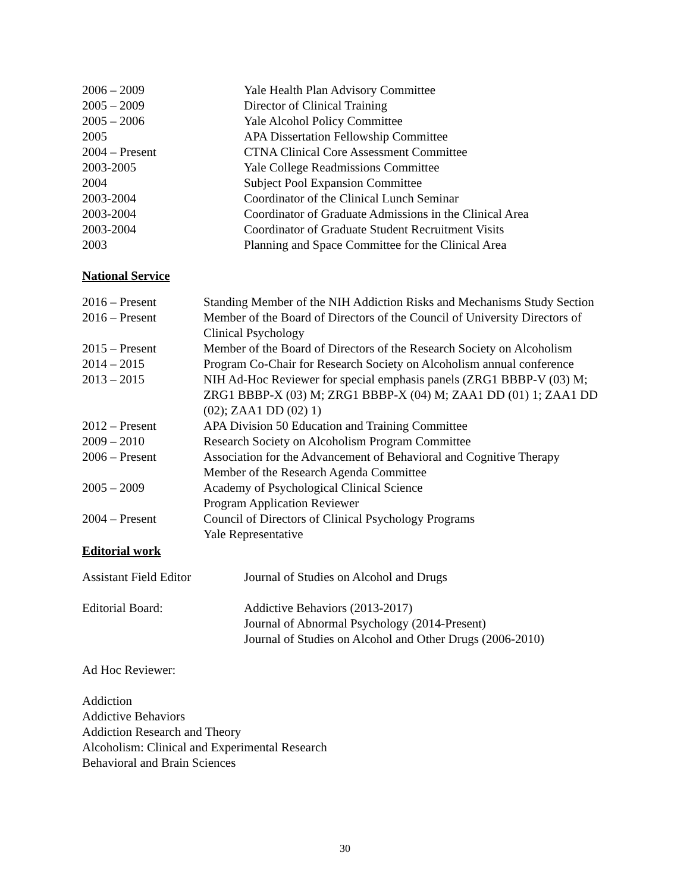| 2006 – 2009 | Yale Health Plan Advisory Committee |
| 2005 – 2009 | Director of Clinical Training |
| 2005 – 2006 | Yale Alcohol Policy Committee |
| 2005 | APA Dissertation Fellowship Committee |
| 2004 – Present | CTNA Clinical Core Assessment Committee |
| 2003-2005 | Yale College Readmissions Committee |
| 2004 | Subject Pool Expansion Committee |
| 2003-2004 | Coordinator of the Clinical Lunch Seminar |
| 2003-2004 | Coordinator of Graduate Admissions in the Clinical Area |
| 2003-2004 | Coordinator of Graduate Student Recruitment Visits |
| 2003 | Planning and Space Committee for the Clinical Area |
National Service
| 2016 – Present | Standing Member of the NIH Addiction Risks and Mechanisms Study Section |
| 2016 – Present | Member of the Board of Directors of the Council of University Directors of Clinical Psychology |
| 2015 – Present | Member of the Board of Directors of the Research Society on Alcoholism |
| 2014 – 2015 | Program Co-Chair for Research Society on Alcoholism annual conference |
| 2013 – 2015 | NIH Ad-Hoc Reviewer for special emphasis panels (ZRG1 BBBP-V (03) M; ZRG1 BBBP-X (03) M; ZRG1 BBBP-X (04) M; ZAA1 DD (01) 1; ZAA1 DD (02); ZAA1 DD (02) 1) |
| 2012 – Present | APA Division 50 Education and Training Committee |
| 2009 – 2010 | Research Society on Alcoholism Program Committee |
| 2006 – Present | Association for the Advancement of Behavioral and Cognitive Therapy Member of the Research Agenda Committee |
| 2005 – 2009 | Academy of Psychological Clinical Science Program Application Reviewer |
| 2004 – Present | Council of Directors of Clinical Psychology Programs Yale Representative |
Editorial work
| Assistant Field Editor | Journal of Studies on Alcohol and Drugs |
| Editorial Board: | Addictive Behaviors (2013-2017) Journal of Abnormal Psychology (2014-Present) Journal of Studies on Alcohol and Other Drugs (2006-2010) |
Ad Hoc Reviewer:
Addiction
Addictive Behaviors
Addiction Research and Theory
Alcoholism: Clinical and Experimental Research
Behavioral and Brain Sciences
30